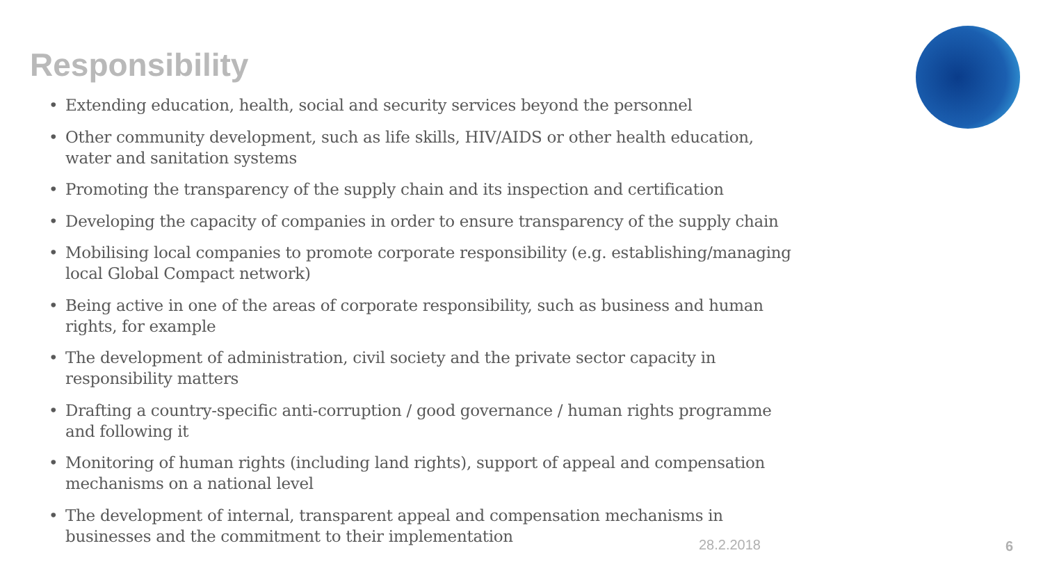Responsibility
• Extending education, health, social and security services beyond the personnel
• Other community development, such as life skills, HIV/AIDS or other health education, water and sanitation systems
• Promoting the transparency of the supply chain and its inspection and certification
• Developing the capacity of companies in order to ensure transparency of the supply chain
• Mobilising local companies to promote corporate responsibility (e.g. establishing/managing local Global Compact network)
• Being active in one of the areas of corporate responsibility, such as business and human rights, for example
• The development of administration, civil society and the private sector capacity in responsibility matters
• Drafting a country-specific anti-corruption / good governance / human rights programme and following it
• Monitoring of human rights (including land rights), support of appeal and compensation mechanisms on a national level
• The development of internal, transparent appeal and compensation mechanisms in businesses and the commitment to their implementation
28.2.2018 6